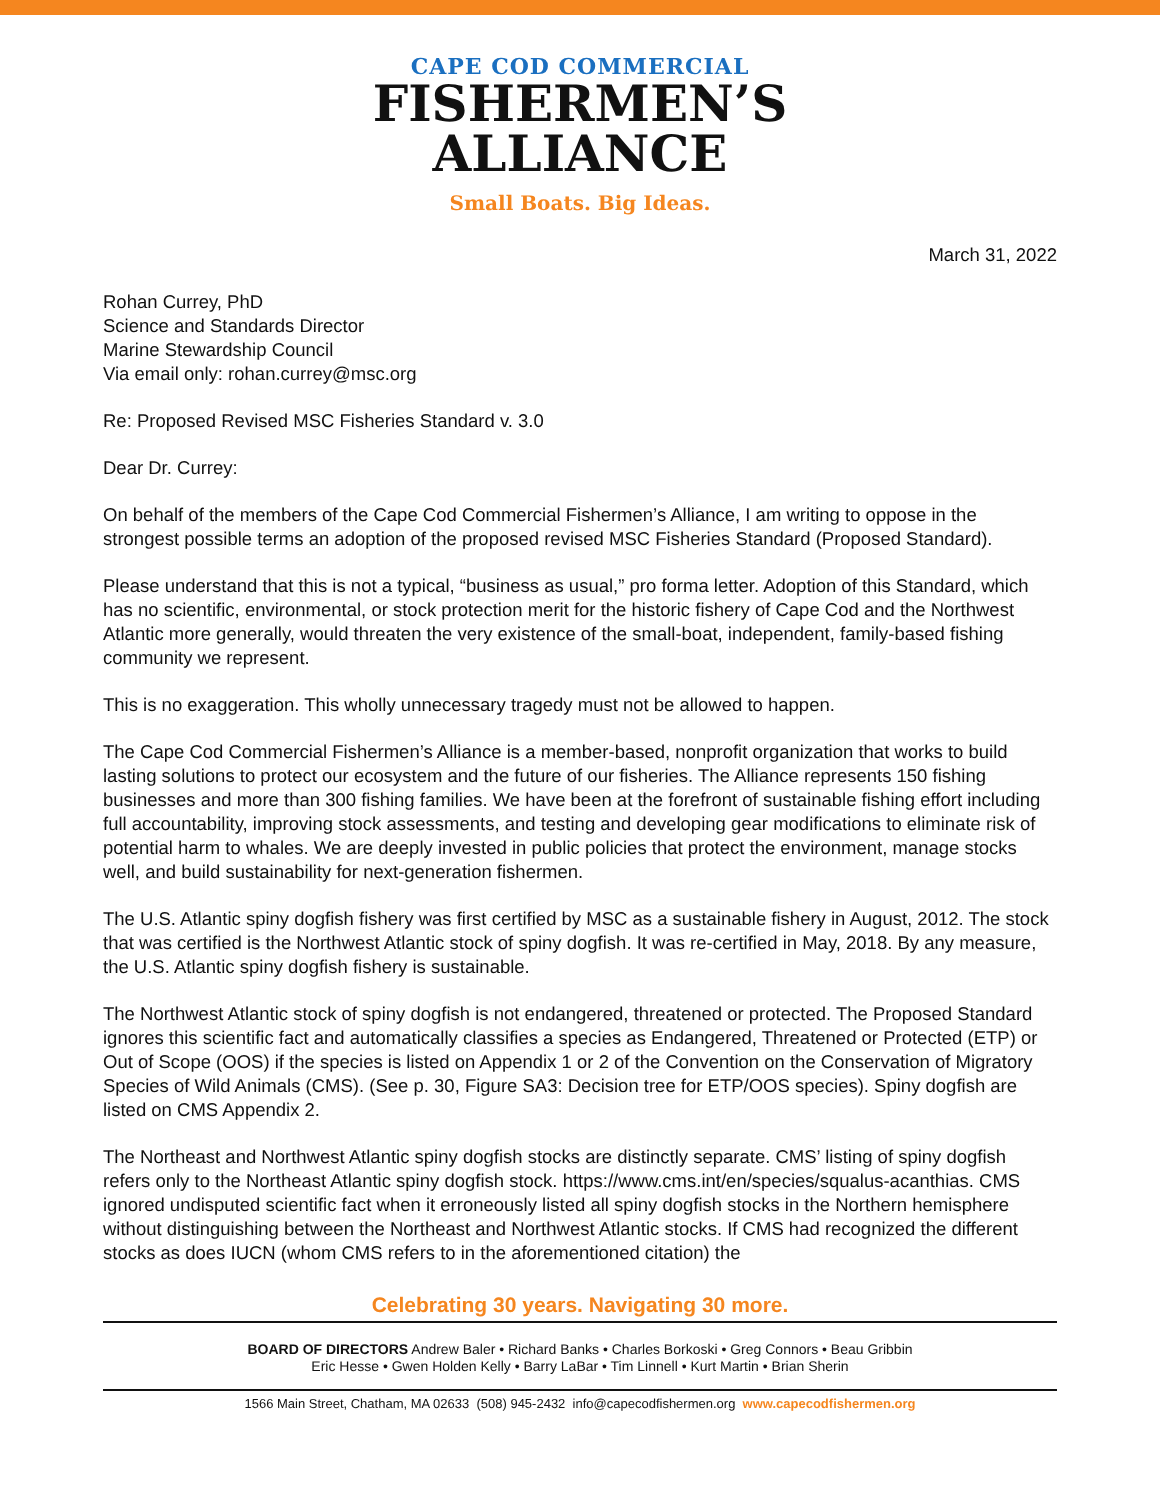CAPE COD COMMERCIAL
FISHERMEN’S
ALLIANCE
Small Boats. Big Ideas.
March 31, 2022
Rohan Currey, PhD
Science and Standards Director
Marine Stewardship Council
Via email only: rohan.currey@msc.org
Re: Proposed Revised MSC Fisheries Standard v. 3.0
Dear Dr. Currey:
On behalf of the members of the Cape Cod Commercial Fishermen’s Alliance, I am writing to oppose in the strongest possible terms an adoption of the proposed revised MSC Fisheries Standard (Proposed Standard).
Please understand that this is not a typical, “business as usual,” pro forma letter. Adoption of this Standard, which has no scientific, environmental, or stock protection merit for the historic fishery of Cape Cod and the Northwest Atlantic more generally, would threaten the very existence of the small-boat, independent, family-based fishing community we represent.
This is no exaggeration. This wholly unnecessary tragedy must not be allowed to happen.
The Cape Cod Commercial Fishermen’s Alliance is a member-based, nonprofit organization that works to build lasting solutions to protect our ecosystem and the future of our fisheries. The Alliance represents 150 fishing businesses and more than 300 fishing families. We have been at the forefront of sustainable fishing effort including full accountability, improving stock assessments, and testing and developing gear modifications to eliminate risk of potential harm to whales. We are deeply invested in public policies that protect the environment, manage stocks well, and build sustainability for next-generation fishermen.
The U.S. Atlantic spiny dogfish fishery was first certified by MSC as a sustainable fishery in August, 2012. The stock that was certified is the Northwest Atlantic stock of spiny dogfish. It was re-certified in May, 2018. By any measure, the U.S. Atlantic spiny dogfish fishery is sustainable.
The Northwest Atlantic stock of spiny dogfish is not endangered, threatened or protected. The Proposed Standard ignores this scientific fact and automatically classifies a species as Endangered, Threatened or Protected (ETP) or Out of Scope (OOS) if the species is listed on Appendix 1 or 2 of the Convention on the Conservation of Migratory Species of Wild Animals (CMS). (See p. 30, Figure SA3: Decision tree for ETP/OOS species). Spiny dogfish are listed on CMS Appendix 2.
The Northeast and Northwest Atlantic spiny dogfish stocks are distinctly separate. CMS’ listing of spiny dogfish refers only to the Northeast Atlantic spiny dogfish stock. https://www.cms.int/en/species/squalus-acanthias. CMS ignored undisputed scientific fact when it erroneously listed all spiny dogfish stocks in the Northern hemisphere without distinguishing between the Northeast and Northwest Atlantic stocks. If CMS had recognized the different stocks as does IUCN (whom CMS refers to in the aforementioned citation) the
Celebrating 30 years. Navigating 30 more.
BOARD OF DIRECTORS Andrew Baler • Richard Banks • Charles Borkoski • Greg Connors • Beau Gribbin
Eric Hesse • Gwen Holden Kelly • Barry LaBar • Tim Linnell • Kurt Martin • Brian Sherin
1566 Main Street, Chatham, MA 02633 (508) 945-2432 info@capecodfishermen.org www.capecodfishermen.org